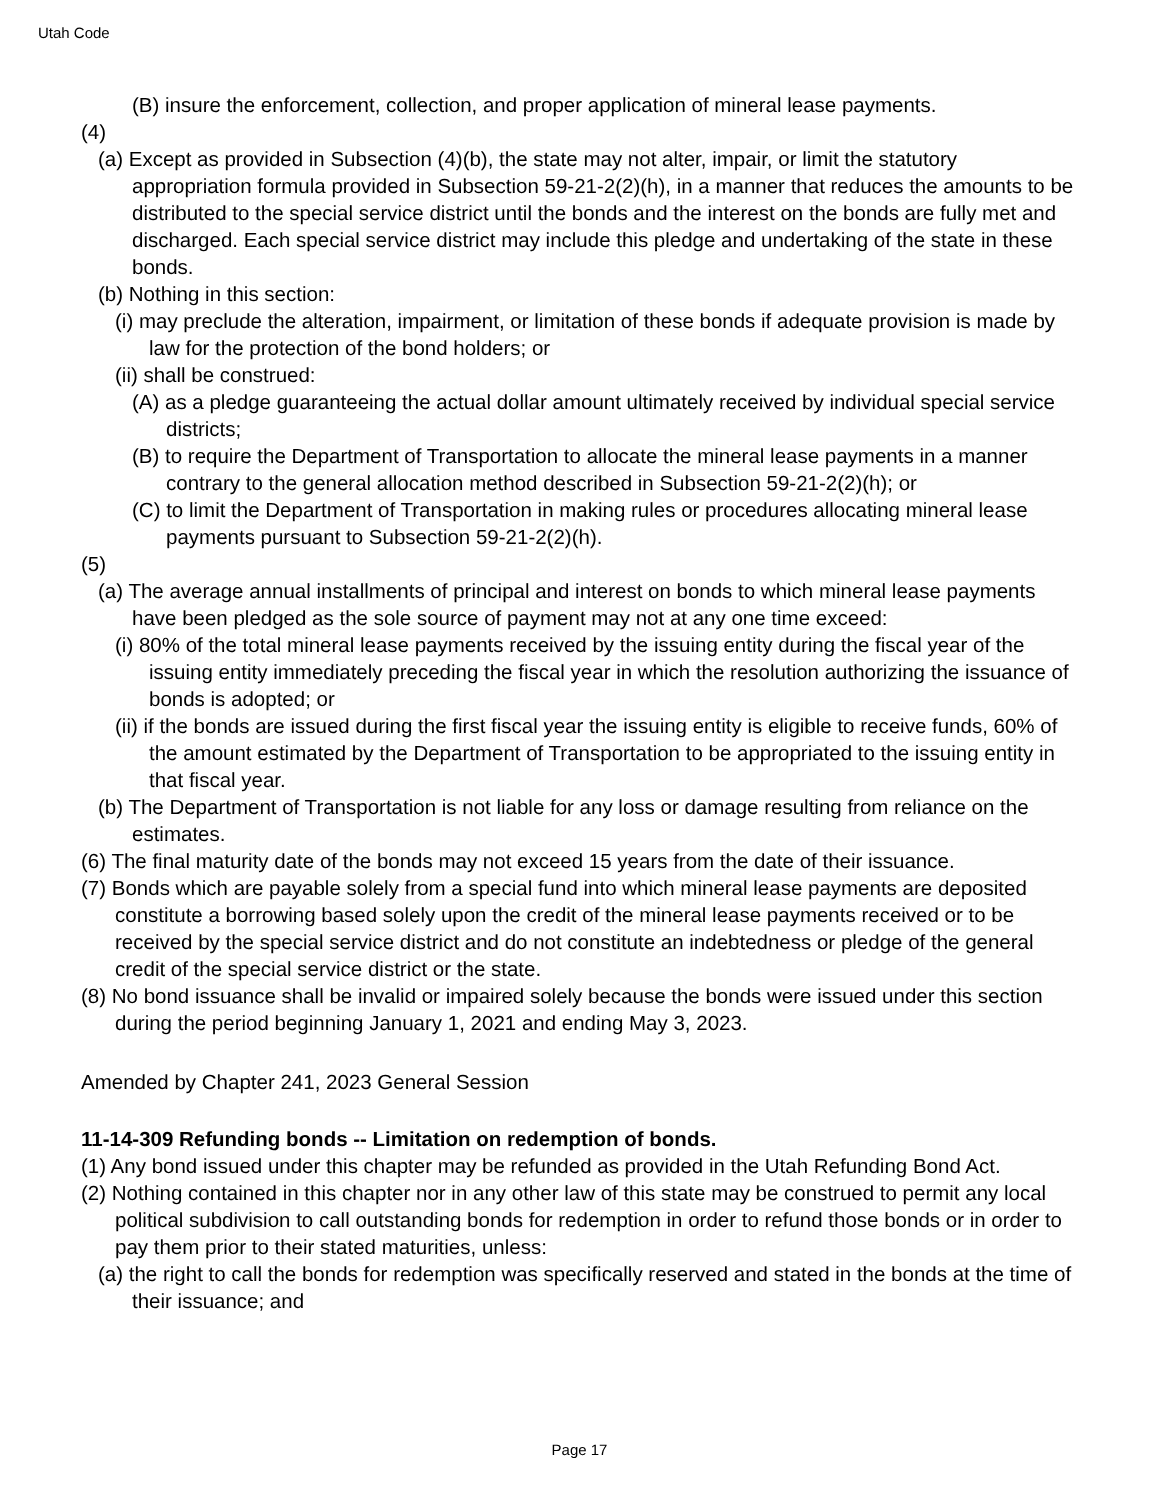Utah Code
(B) insure the enforcement, collection, and proper application of mineral lease payments.
(4)
(a) Except as provided in Subsection (4)(b), the state may not alter, impair, or limit the statutory appropriation formula provided in Subsection 59-21-2(2)(h), in a manner that reduces the amounts to be distributed to the special service district until the bonds and the interest on the bonds are fully met and discharged. Each special service district may include this pledge and undertaking of the state in these bonds.
(b) Nothing in this section:
(i) may preclude the alteration, impairment, or limitation of these bonds if adequate provision is made by law for the protection of the bond holders; or
(ii) shall be construed:
(A) as a pledge guaranteeing the actual dollar amount ultimately received by individual special service districts;
(B) to require the Department of Transportation to allocate the mineral lease payments in a manner contrary to the general allocation method described in Subsection 59-21-2(2)(h); or
(C) to limit the Department of Transportation in making rules or procedures allocating mineral lease payments pursuant to Subsection 59-21-2(2)(h).
(5)
(a) The average annual installments of principal and interest on bonds to which mineral lease payments have been pledged as the sole source of payment may not at any one time exceed:
(i) 80% of the total mineral lease payments received by the issuing entity during the fiscal year of the issuing entity immediately preceding the fiscal year in which the resolution authorizing the issuance of bonds is adopted; or
(ii) if the bonds are issued during the first fiscal year the issuing entity is eligible to receive funds, 60% of the amount estimated by the Department of Transportation to be appropriated to the issuing entity in that fiscal year.
(b) The Department of Transportation is not liable for any loss or damage resulting from reliance on the estimates.
(6) The final maturity date of the bonds may not exceed 15 years from the date of their issuance.
(7) Bonds which are payable solely from a special fund into which mineral lease payments are deposited constitute a borrowing based solely upon the credit of the mineral lease payments received or to be received by the special service district and do not constitute an indebtedness or pledge of the general credit of the special service district or the state.
(8) No bond issuance shall be invalid or impaired solely because the bonds were issued under this section during the period beginning January 1, 2021 and ending May 3, 2023.
Amended by Chapter 241, 2023 General Session
11-14-309 Refunding bonds -- Limitation on redemption of bonds.
(1) Any bond issued under this chapter may be refunded as provided in the Utah Refunding Bond Act.
(2) Nothing contained in this chapter nor in any other law of this state may be construed to permit any local political subdivision to call outstanding bonds for redemption in order to refund those bonds or in order to pay them prior to their stated maturities, unless:
(a) the right to call the bonds for redemption was specifically reserved and stated in the bonds at the time of their issuance; and
Page 17